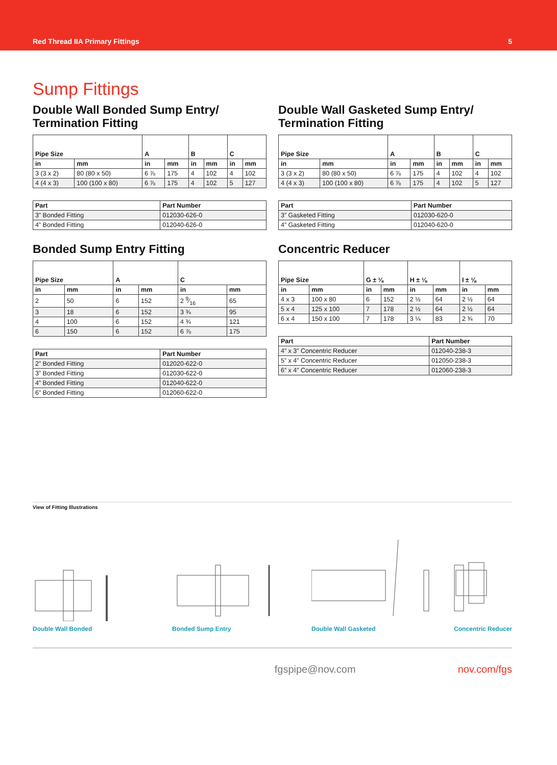Red Thread IIA Primary Fittings 5
Sump Fittings
Double Wall Bonded Sump Entry/
Termination Fitting
| Pipe Size | | A | | B | | C | |
| --- | --- | --- | --- | --- | --- | --- | --- |
| in | mm | in | mm | in | mm | in | mm |
| 3 (3 x 2) | 80 (80 x 50) | 6 ⅞ | 175 | 4 | 102 | 4 | 102 |
| 4 (4 x 3) | 100 (100 x 80) | 6 ⅞ | 175 | 4 | 102 | 5 | 127 |
| Part | Part Number |
| --- | --- |
| 3” Bonded Fitting | 012030-626-0 |
| 4” Bonded Fitting | 012040-626-0 |
Bonded Sump Entry Fitting
| Pipe Size | | A | | C | |
| --- | --- | --- | --- | --- | --- |
| in | mm | in | mm | in | mm |
| 2 | 50 | 6 | 152 | 2 9⁄16 | 65 |
| 3 | 18 | 6 | 152 | 3 ¾ | 95 |
| 4 | 100 | 6 | 152 | 4 ¾ | 121 |
| 6 | 150 | 6 | 152 | 6 ⅞ | 175 |
| Part | Part Number |
| --- | --- |
| 2” Bonded Fitting | 012020-622-0 |
| 3” Bonded Fitting | 012030-622-0 |
| 4” Bonded Fitting | 012040-622-0 |
| 6” Bonded Fitting | 012060-622-0 |
Double Wall Gasketed Sump Entry/
Termination Fitting
| Pipe Size | | A | | B | | C | |
| --- | --- | --- | --- | --- | --- | --- | --- |
| in | mm | in | mm | in | mm | in | mm |
| 3 (3 x 2) | 80 (80 x 50) | 6 ⅞ | 175 | 4 | 102 | 4 | 102 |
| 4 (4 x 3) | 100 (100 x 80) | 6 ⅞ | 175 | 4 | 102 | 5 | 127 |
| Part | Part Number |
| --- | --- |
| 3” Gasketed Fitting | 012030-620-0 |
| 4” Gasketed Fitting | 012040-620-0 |
Concentric Reducer
| Pipe Size | | G ± ⅛ | | H ± ⅛ | | I ± ⅛ | |
| --- | --- | --- | --- | --- | --- | --- | --- |
| in | mm | in | mm | in | mm | in | mm |
| 4 x 3 | 100 x 80 | 6 | 152 | 2 ½ | 64 | 2 ½ | 64 |
| 5 x 4 | 125 x 100 | 7 | 178 | 2 ½ | 64 | 2 ½ | 64 |
| 6 x 4 | 150 x 100 | 7 | 178 | 3 ¼ | 83 | 2 ¾ | 70 |
| Part | Part Number |
| --- | --- |
| 4” x 3” Concentric Reducer | 012040-238-3 |
| 5” x 4” Concentric Reducer | 012050-238-3 |
| 6” x 4” Concentric Reducer | 012060-238-3 |
View of Fitting Illustrations
Double Wall Bonded
Bonded Sump Entry
Double Wall Gasketed
Concentric Reducer
fgspipe@nov.com nov.com/fgs